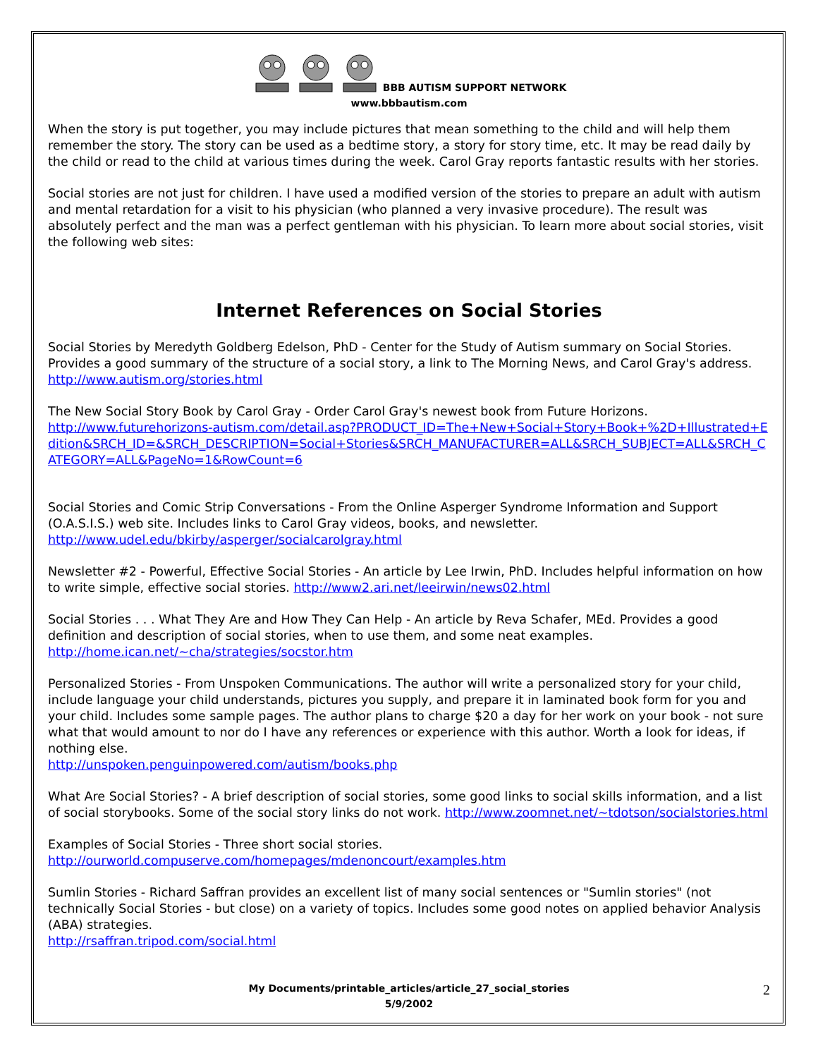BBB AUTISM SUPPORT NETWORK
www.bbbautism.com
When the story is put together, you may include pictures that mean something to the child and will help them remember the story. The story can be used as a bedtime story, a story for story time, etc. It may be read daily by the child or read to the child at various times during the week. Carol Gray reports fantastic results with her stories.
Social stories are not just for children. I have used a modified version of the stories to prepare an adult with autism and mental retardation for a visit to his physician (who planned a very invasive procedure). The result was absolutely perfect and the man was a perfect gentleman with his physician. To learn more about social stories, visit the following web sites:
Internet References on Social Stories
Social Stories by Meredyth Goldberg Edelson, PhD - Center for the Study of Autism summary on Social Stories. Provides a good summary of the structure of a social story, a link to The Morning News, and Carol Gray's address.
http://www.autism.org/stories.html
The New Social Story Book by Carol Gray - Order Carol Gray's newest book from Future Horizons.
http://www.futurehorizons-autism.com/detail.asp?PRODUCT_ID=The+New+Social+Story+Book+%2D+Illustrated+Edition&SRCH_ID=&SRCH_DESCRIPTION=Social+Stories&SRCH_MANUFACTURER=ALL&SRCH_SUBJECT=ALL&SRCH_CATEGORY=ALL&PageNo=1&RowCount=6
Social Stories and Comic Strip Conversations - From the Online Asperger Syndrome Information and Support (O.A.S.I.S.) web site. Includes links to Carol Gray videos, books, and newsletter.
http://www.udel.edu/bkirby/asperger/socialcarolgray.html
Newsletter #2 - Powerful, Effective Social Stories - An article by Lee Irwin, PhD. Includes helpful information on how to write simple, effective social stories. http://www2.ari.net/leeirwin/news02.html
Social Stories . . . What They Are and How They Can Help - An article by Reva Schafer, MEd. Provides a good definition and description of social stories, when to use them, and some neat examples.
http://home.ican.net/~cha/strategies/socstor.htm
Personalized Stories - From Unspoken Communications. The author will write a personalized story for your child, include language your child understands, pictures you supply, and prepare it in laminated book form for you and your child. Includes some sample pages. The author plans to charge $20 a day for her work on your book - not sure what that would amount to nor do I have any references or experience with this author. Worth a look for ideas, if nothing else.
http://unspoken.penguinpowered.com/autism/books.php
What Are Social Stories? - A brief description of social stories, some good links to social skills information, and a list of social storybooks. Some of the social story links do not work. http://www.zoomnet.net/~tdotson/socialstories.html
Examples of Social Stories - Three short social stories.
http://ourworld.compuserve.com/homepages/mdenoncourt/examples.htm
Sumlin Stories - Richard Saffran provides an excellent list of many social sentences or "Sumlin stories" (not technically Social Stories - but close) on a variety of topics. Includes some good notes on applied behavior Analysis (ABA) strategies.
http://rsaffran.tripod.com/social.html
My Documents/printable_articles/article_27_social_stories
5/9/2002
2